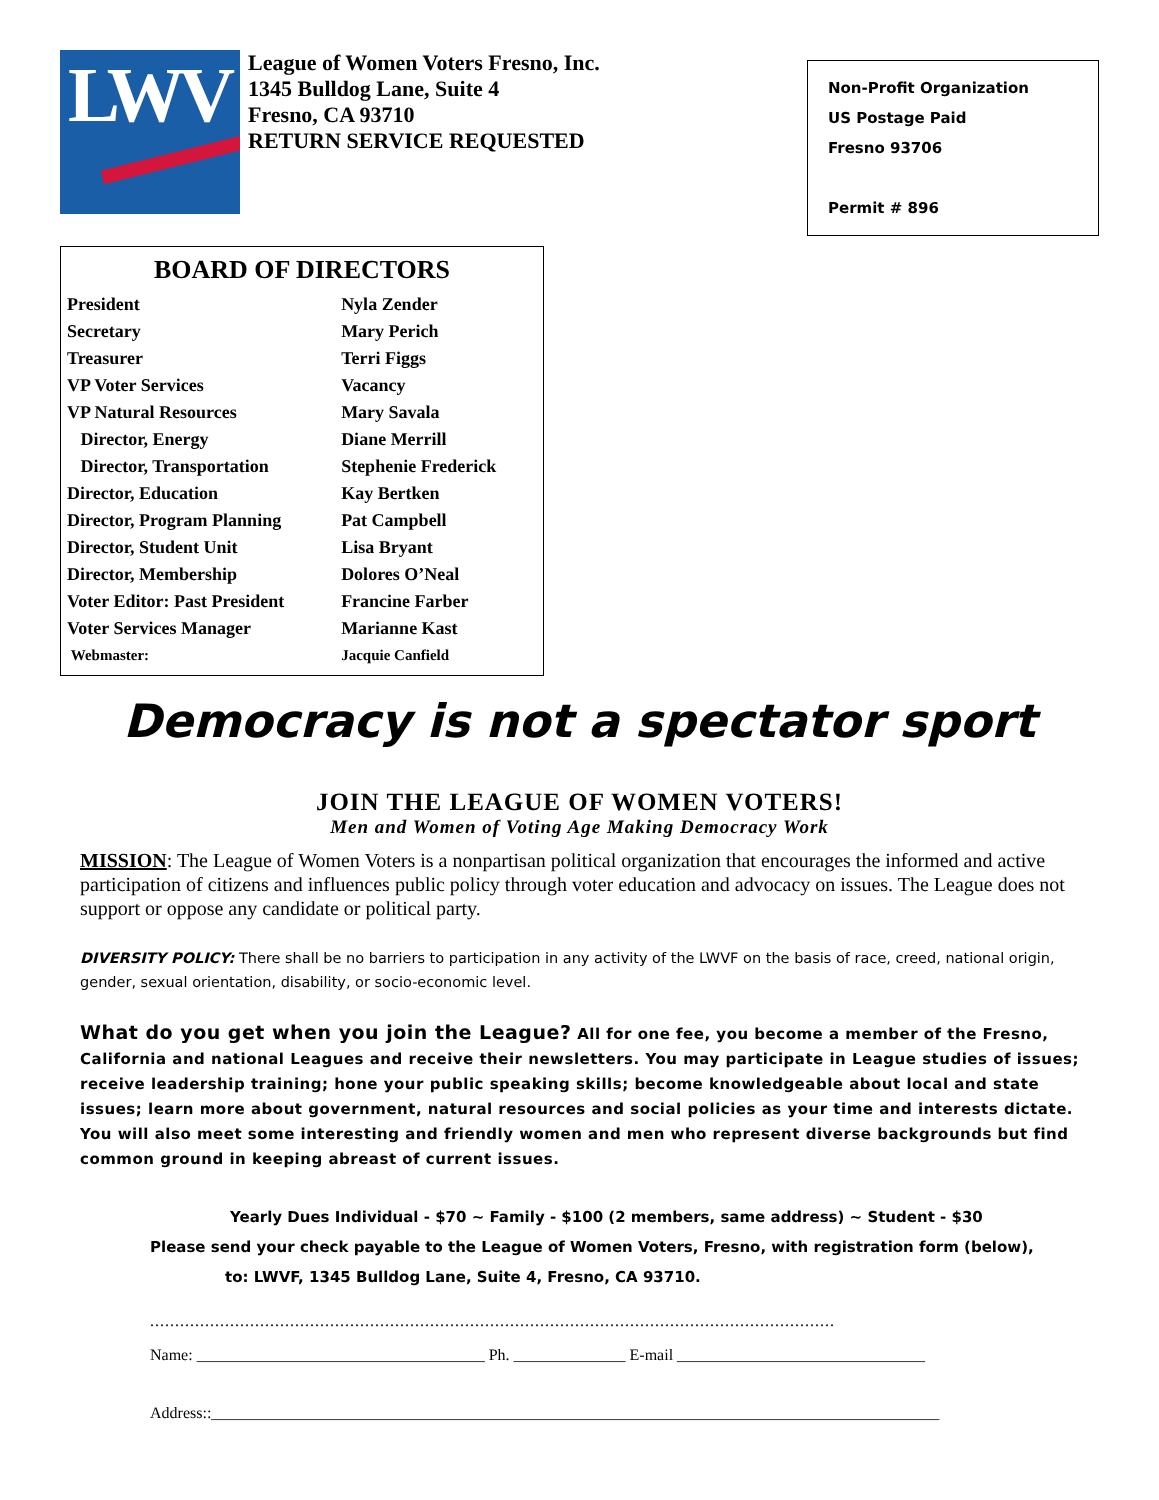LWV
League of Women Voters Fresno, Inc.
1345 Bulldog Lane, Suite 4
Fresno, CA 93710
RETURN SERVICE REQUESTED
Non-Profit Organization
US Postage Paid
Fresno 93706
Permit # 896
BOARD OF DIRECTORS
| President | Nyla Zender |
| Secretary | Mary Perich |
| Treasurer | Terri Figgs |
| VP Voter Services | Vacancy |
| VP Natural Resources | Mary Savala |
| Director, Energy | Diane Merrill |
| Director, Transportation | Stephenie Frederick |
| Director, Education | Kay Bertken |
| Director, Program Planning | Pat Campbell |
| Director, Student Unit | Lisa Bryant |
| Director, Membership | Dolores O’Neal |
| Voter Editor: Past President | Francine Farber |
| Voter Services Manager | Marianne Kast |
| Webmaster: | Jacquie Canfield |
Democracy is not a spectator sport
JOIN THE LEAGUE OF WOMEN VOTERS!
Men and Women of Voting Age Making Democracy Work
MISSION: The League of Women Voters is a nonpartisan political organization that encourages the informed and active participation of citizens and influences public policy through voter education and advocacy on issues. The League does not support or oppose any candidate or political party.
DIVERSITY POLICY: There shall be no barriers to participation in any activity of the LWVF on the basis of race, creed, national origin, gender, sexual orientation, disability, or socio-economic level.
What do you get when you join the League? All for one fee, you become a member of the Fresno, California and national Leagues and receive their newsletters. You may participate in League studies of issues; receive leadership training; hone your public speaking skills; become knowledgeable about local and state issues; learn more about government, natural resources and social policies as your time and interests dictate. You will also meet some interesting and friendly women and men who represent diverse backgrounds but find common ground in keeping abreast of current issues.
Yearly Dues Individual - $70 ~ Family - $100 (2 members, same address) ~ Student - $30
Please send your check payable to the League of Women Voters, Fresno, with registration form (below),
to: LWVF, 1345 Bulldog Lane, Suite 4, Fresno, CA 93710.
.........................................................................................................................................
Name: ____________________________________ Ph. ______________ E-mail _______________________________
Address::___________________________________________________________________________________________